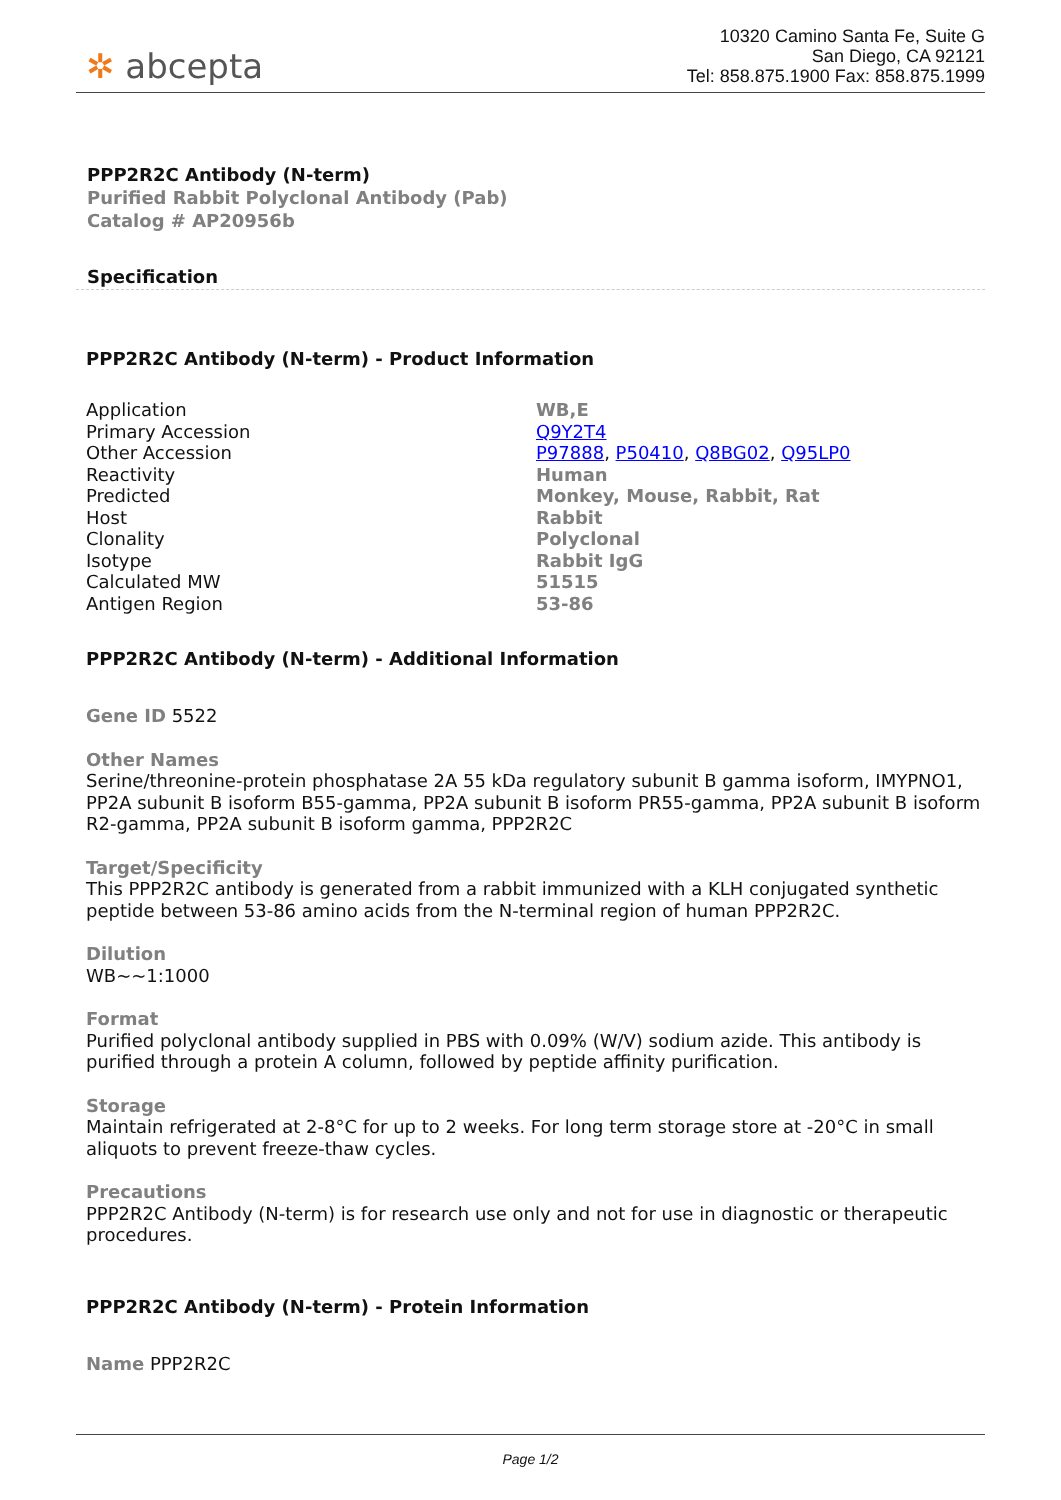✲ abcepta
10320 Camino Santa Fe, Suite G
San Diego, CA 92121
Tel: 858.875.1900 Fax: 858.875.1999
PPP2R2C Antibody (N-term)
Purified Rabbit Polyclonal Antibody (Pab)
Catalog # AP20956b
Specification
PPP2R2C Antibody (N-term) - Product Information
| Application | WB,E |
| Primary Accession | Q9Y2T4 |
| Other Accession | P97888 , P50410 , Q8BG02 , Q95LP0 |
| Reactivity | Human |
| Predicted | Monkey, Mouse, Rabbit, Rat |
| Host | Rabbit |
| Clonality | Polyclonal |
| Isotype | Rabbit IgG |
| Calculated MW | 51515 |
| Antigen Region | 53-86 |
PPP2R2C Antibody (N-term) - Additional Information
Gene ID 5522
Other Names
Serine/threonine-protein phosphatase 2A 55 kDa regulatory subunit B gamma isoform, IMYPNO1, PP2A subunit B isoform B55-gamma, PP2A subunit B isoform PR55-gamma, PP2A subunit B isoform R2-gamma, PP2A subunit B isoform gamma, PPP2R2C
Target/Specificity
This PPP2R2C antibody is generated from a rabbit immunized with a KLH conjugated synthetic peptide between 53-86 amino acids from the N-terminal region of human PPP2R2C.
Dilution
WB~~1:1000
Format
Purified polyclonal antibody supplied in PBS with 0.09% (W/V) sodium azide. This antibody is purified through a protein A column, followed by peptide affinity purification.
Storage
Maintain refrigerated at 2-8°C for up to 2 weeks. For long term storage store at -20°C in small aliquots to prevent freeze-thaw cycles.
Precautions
PPP2R2C Antibody (N-term) is for research use only and not for use in diagnostic or therapeutic procedures.
PPP2R2C Antibody (N-term) - Protein Information
Name PPP2R2C
Page 1/2